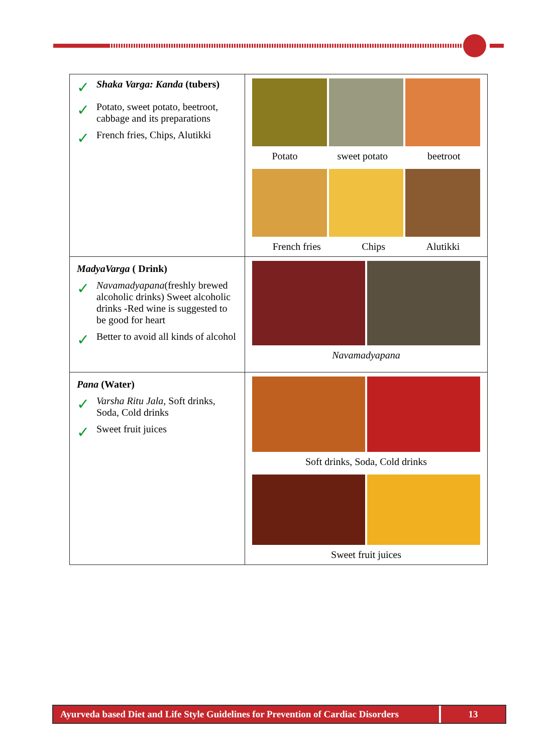| ✓ Shaka Varga: Kanda (tubers) ✓ Potato, sweet potato, beetroot, cabbage and its preparations ✓ French fries, Chips, Alutikki | Potato sweet potato beetroot French fries Chips Alutikki |
| MadyaVarga ( Drink) ✓ Navamadyapana (freshly brewed alcoholic drinks) Sweet alcoholic drinks -Red wine is suggested to be good for heart ✓ Better to avoid all kinds of alcohol | Navamadyapana |
| Pana (Water) ✓ Varsha Ritu Jala, Soft drinks, Soda, Cold drinks ✓ Sweet fruit juices | Soft drinks, Soda, Cold drinks Sweet fruit juices |
Ayurveda based Diet and Life Style Guidelines for Prevention of Cardiac Disorders
13